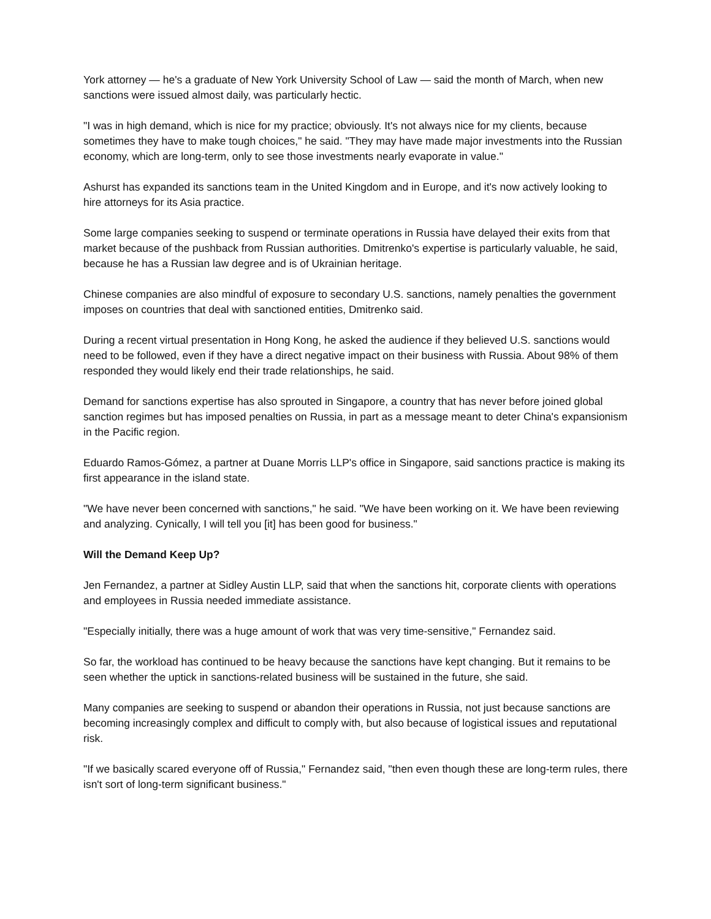York attorney — he's a graduate of New York University School of Law — said the month of March, when new sanctions were issued almost daily, was particularly hectic.
"I was in high demand, which is nice for my practice; obviously. It's not always nice for my clients, because sometimes they have to make tough choices," he said. "They may have made major investments into the Russian economy, which are long-term, only to see those investments nearly evaporate in value."
Ashurst has expanded its sanctions team in the United Kingdom and in Europe, and it's now actively looking to hire attorneys for its Asia practice.
Some large companies seeking to suspend or terminate operations in Russia have delayed their exits from that market because of the pushback from Russian authorities. Dmitrenko's expertise is particularly valuable, he said, because he has a Russian law degree and is of Ukrainian heritage.
Chinese companies are also mindful of exposure to secondary U.S. sanctions, namely penalties the government imposes on countries that deal with sanctioned entities, Dmitrenko said.
During a recent virtual presentation in Hong Kong, he asked the audience if they believed U.S. sanctions would need to be followed, even if they have a direct negative impact on their business with Russia. About 98% of them responded they would likely end their trade relationships, he said.
Demand for sanctions expertise has also sprouted in Singapore, a country that has never before joined global sanction regimes but has imposed penalties on Russia, in part as a message meant to deter China's expansionism in the Pacific region.
Eduardo Ramos-Gómez, a partner at Duane Morris LLP's office in Singapore, said sanctions practice is making its first appearance in the island state.
"We have never been concerned with sanctions," he said. "We have been working on it. We have been reviewing and analyzing. Cynically, I will tell you [it] has been good for business."
Will the Demand Keep Up?
Jen Fernandez, a partner at Sidley Austin LLP, said that when the sanctions hit, corporate clients with operations and employees in Russia needed immediate assistance.
"Especially initially, there was a huge amount of work that was very time-sensitive," Fernandez said.
So far, the workload has continued to be heavy because the sanctions have kept changing. But it remains to be seen whether the uptick in sanctions-related business will be sustained in the future, she said.
Many companies are seeking to suspend or abandon their operations in Russia, not just because sanctions are becoming increasingly complex and difficult to comply with, but also because of logistical issues and reputational risk.
"If we basically scared everyone off of Russia," Fernandez said, "then even though these are long-term rules, there isn't sort of long-term significant business."